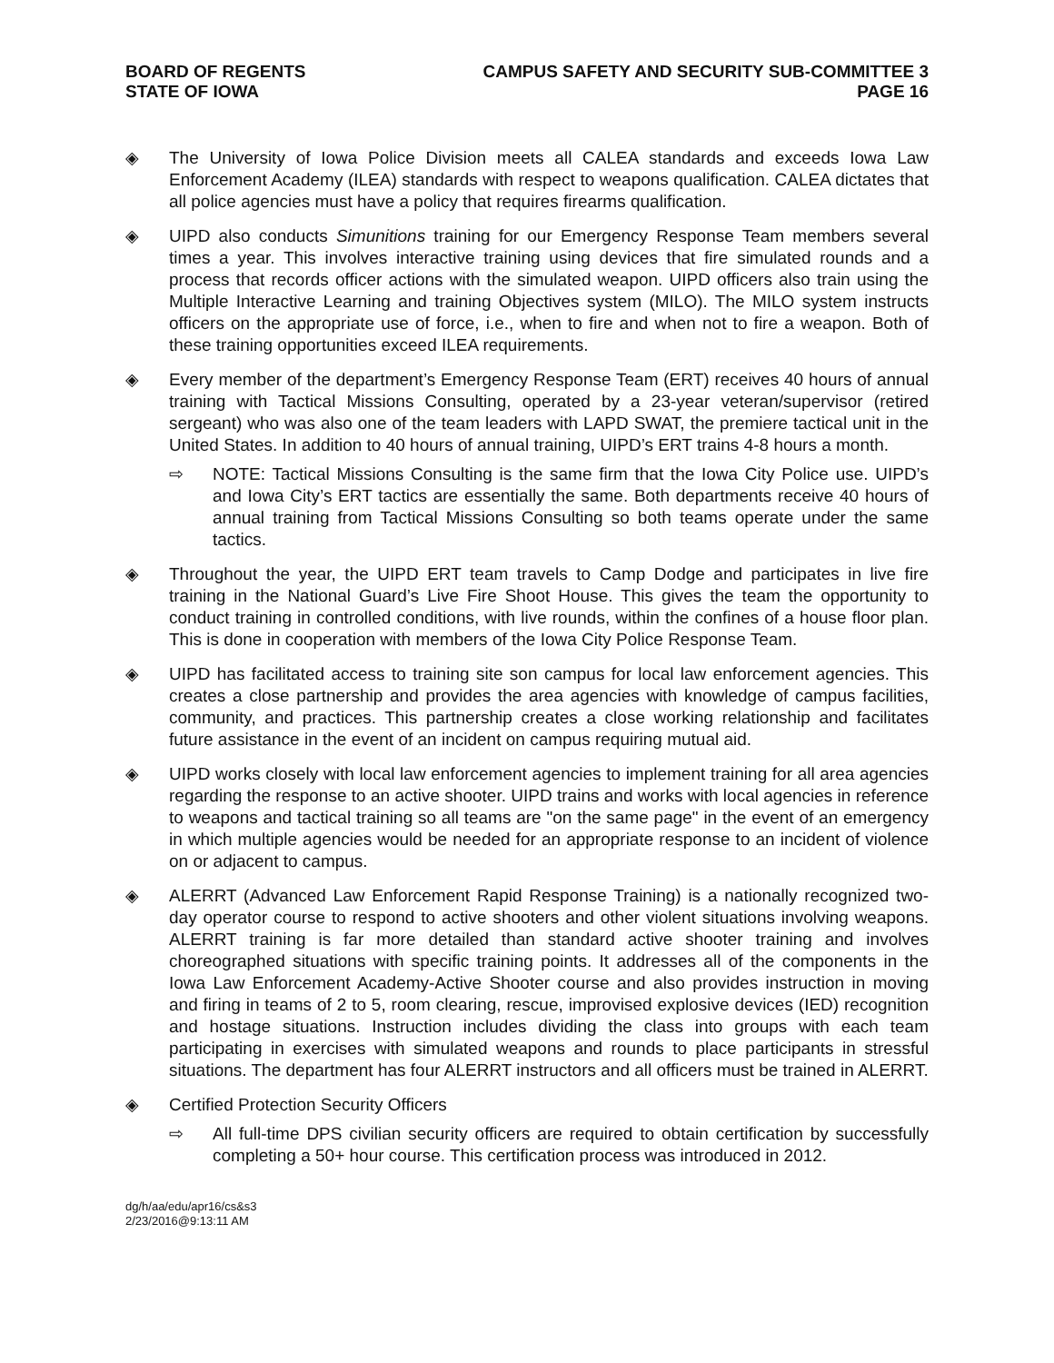BOARD OF REGENTS
STATE OF IOWA
CAMPUS SAFETY AND SECURITY SUB-COMMITTEE 3
PAGE 16
◈ The University of Iowa Police Division meets all CALEA standards and exceeds Iowa Law Enforcement Academy (ILEA) standards with respect to weapons qualification. CALEA dictates that all police agencies must have a policy that requires firearms qualification.
◈ UIPD also conducts Simunitions training for our Emergency Response Team members several times a year. This involves interactive training using devices that fire simulated rounds and a process that records officer actions with the simulated weapon. UIPD officers also train using the Multiple Interactive Learning and training Objectives system (MILO). The MILO system instructs officers on the appropriate use of force, i.e., when to fire and when not to fire a weapon. Both of these training opportunities exceed ILEA requirements.
◈ Every member of the department’s Emergency Response Team (ERT) receives 40 hours of annual training with Tactical Missions Consulting, operated by a 23-year veteran/supervisor (retired sergeant) who was also one of the team leaders with LAPD SWAT, the premiere tactical unit in the United States. In addition to 40 hours of annual training, UIPD’s ERT trains 4-8 hours a month.
⇨ NOTE: Tactical Missions Consulting is the same firm that the Iowa City Police use. UIPD’s and Iowa City’s ERT tactics are essentially the same. Both departments receive 40 hours of annual training from Tactical Missions Consulting so both teams operate under the same tactics.
◈ Throughout the year, the UIPD ERT team travels to Camp Dodge and participates in live fire training in the National Guard’s Live Fire Shoot House. This gives the team the opportunity to conduct training in controlled conditions, with live rounds, within the confines of a house floor plan. This is done in cooperation with members of the Iowa City Police Response Team.
◈ UIPD has facilitated access to training site son campus for local law enforcement agencies. This creates a close partnership and provides the area agencies with knowledge of campus facilities, community, and practices. This partnership creates a close working relationship and facilitates future assistance in the event of an incident on campus requiring mutual aid.
◈ UIPD works closely with local law enforcement agencies to implement training for all area agencies regarding the response to an active shooter. UIPD trains and works with local agencies in reference to weapons and tactical training so all teams are "on the same page" in the event of an emergency in which multiple agencies would be needed for an appropriate response to an incident of violence on or adjacent to campus.
◈ ALERRT (Advanced Law Enforcement Rapid Response Training) is a nationally recognized two-day operator course to respond to active shooters and other violent situations involving weapons. ALERRT training is far more detailed than standard active shooter training and involves choreographed situations with specific training points. It addresses all of the components in the Iowa Law Enforcement Academy-Active Shooter course and also provides instruction in moving and firing in teams of 2 to 5, room clearing, rescue, improvised explosive devices (IED) recognition and hostage situations. Instruction includes dividing the class into groups with each team participating in exercises with simulated weapons and rounds to place participants in stressful situations. The department has four ALERRT instructors and all officers must be trained in ALERRT.
◈ Certified Protection Security Officers
⇨ All full-time DPS civilian security officers are required to obtain certification by successfully completing a 50+ hour course. This certification process was introduced in 2012.
dg/h/aa/edu/apr16/cs&s3
2/23/2016@9:13:11 AM